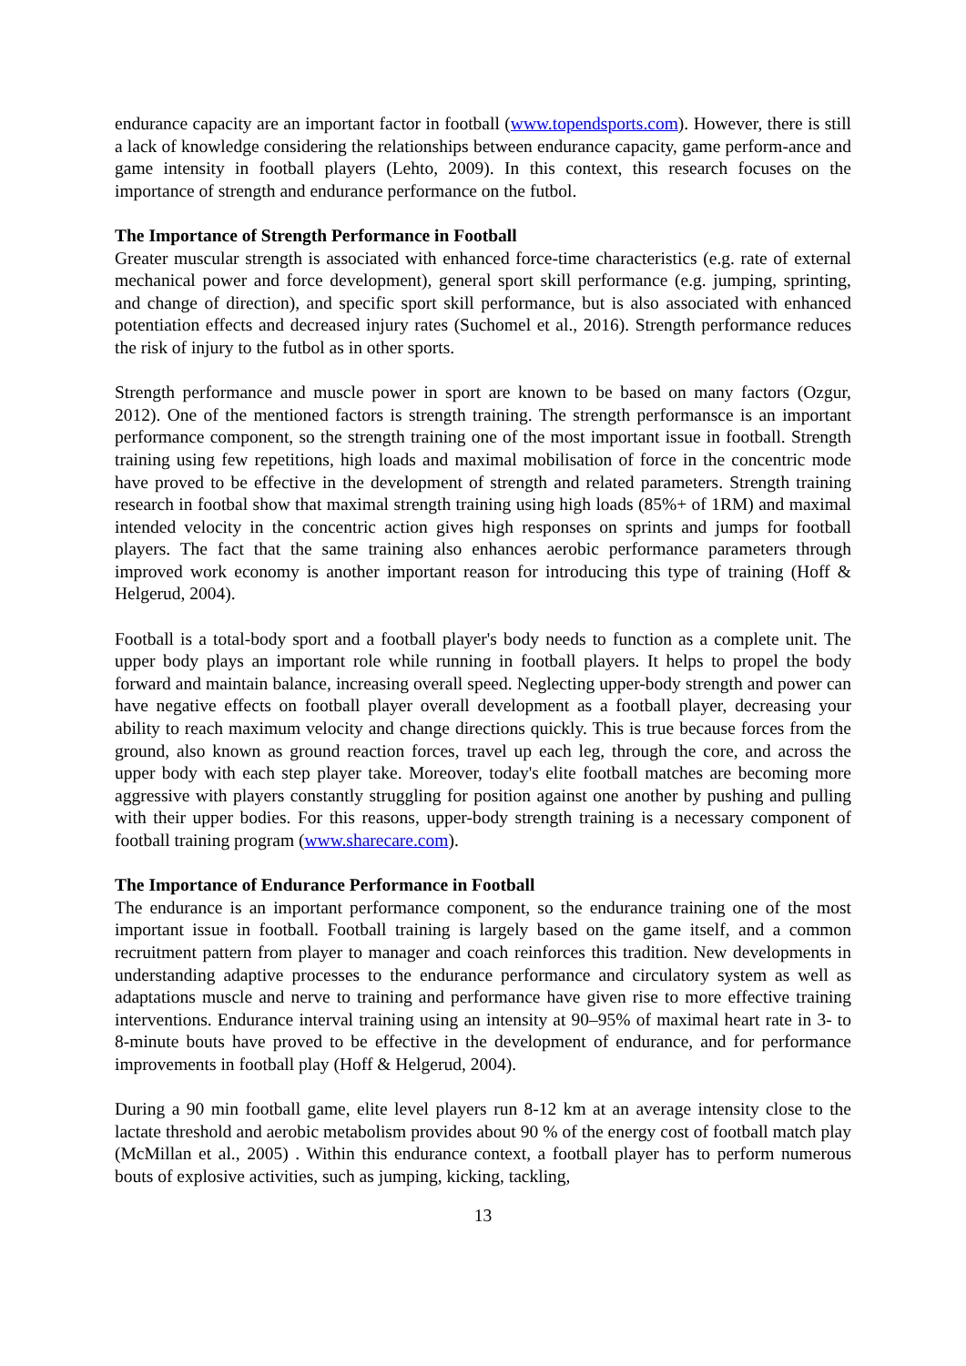endurance capacity are an important factor in football (www.topendsports.com). However, there is still a lack of knowledge considering the relationships between endurance capacity, game perform-ance and game intensity in football players (Lehto, 2009). In this context, this research focuses on the importance of strength and endurance performance on the futbol.
The Importance of Strength Performance in Football
Greater muscular strength is associated with enhanced force-time characteristics (e.g. rate of external mechanical power and force development), general sport skill performance (e.g. jumping, sprinting, and change of direction), and specific sport skill performance, but is also associated with enhanced potentiation effects and decreased injury rates (Suchomel et al., 2016). Strength performance reduces the risk of injury to the futbol as in other sports.
Strength performance and muscle power in sport are known to be based on many factors (Ozgur, 2012). One of the mentioned factors is strength training. The strength performansce is an important performance component, so the strength training one of the most important issue in football. Strength training using few repetitions, high loads and maximal mobilisation of force in the concentric mode have proved to be effective in the development of strength and related parameters. Strength training research in footbal show that maximal strength training using high loads (85%+ of 1RM) and maximal intended velocity in the concentric action gives high responses on sprints and jumps for football players. The fact that the same training also enhances aerobic performance parameters through improved work economy is another important reason for introducing this type of training (Hoff & Helgerud, 2004).
Football is a total-body sport and a football player's body needs to function as a complete unit. The upper body plays an important role while running in football players. It helps to propel the body forward and maintain balance, increasing overall speed. Neglecting upper-body strength and power can have negative effects on football player overall development as a football player, decreasing your ability to reach maximum velocity and change directions quickly. This is true because forces from the ground, also known as ground reaction forces, travel up each leg, through the core, and across the upper body with each step player take. Moreover, today's elite football matches are becoming more aggressive with players constantly struggling for position against one another by pushing and pulling with their upper bodies. For this reasons, upper-body strength training is a necessary component of football training program (www.sharecare.com).
The Importance of Endurance Performance in Football
The endurance is an important performance component, so the endurance training one of the most important issue in football. Football training is largely based on the game itself, and a common recruitment pattern from player to manager and coach reinforces this tradition. New developments in understanding adaptive processes to the endurance performance and circulatory system as well as adaptations muscle and nerve to training and performance have given rise to more effective training interventions. Endurance interval training using an intensity at 90–95% of maximal heart rate in 3- to 8-minute bouts have proved to be effective in the development of endurance, and for performance improvements in football play (Hoff & Helgerud, 2004).
During a 90 min football game, elite level players run 8-12 km at an average intensity close to the lactate threshold and aerobic metabolism provides about 90 % of the energy cost of football match play (McMillan et al., 2005) . Within this endurance context, a football player has to perform numerous bouts of explosive activities, such as jumping, kicking, tackling,
13